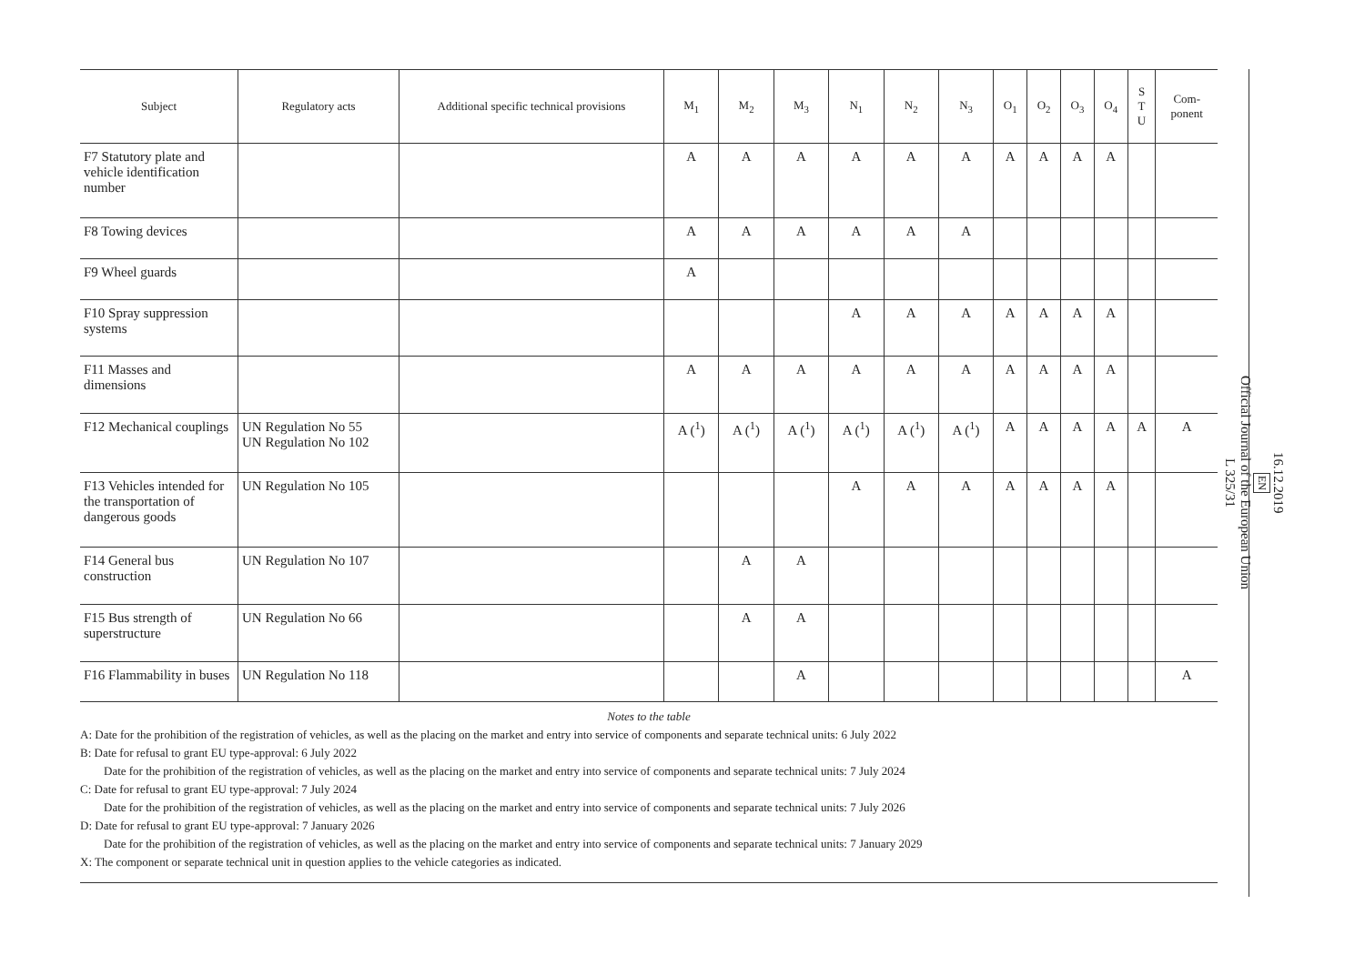| Subject | Regulatory acts | Additional specific technical provisions | M<sub>1</sub> | M<sub>2</sub> | M<sub>3</sub> | N<sub>1</sub> | N<sub>2</sub> | N<sub>3</sub> | O<sub>1</sub> | O<sub>2</sub> | O<sub>3</sub> | O<sub>4</sub> | S T U | Com- ponent |
| --- | --- | --- | --- | --- | --- | --- | --- | --- | --- | --- | --- | --- | --- | --- |
| F7 Statutory plate and vehicle identification number | | | A | A | A | A | A | A | A | A | A | A | | |
| F8 Towing devices | | | A | A | A | A | A | A | | | | | | |
| F9 Wheel guards | | | A | | | | | | | | | | | |
| F10 Spray suppression systems | | | | | | A | A | A | A | A | A | A | | |
| F11 Masses and dimensions | | | A | A | A | A | A | A | A | A | A | A | | |
| F12 Mechanical couplings | UN Regulation No 55 UN Regulation No 102 | | A (<sup>1</sup>) | A (<sup>1</sup>) | A (<sup>1</sup>) | A (<sup>1</sup>) | A (<sup>1</sup>) | A (<sup>1</sup>) | A | A | A | A | A | A |
| F13 Vehicles intended for the transportation of dangerous goods | UN Regulation No 105 | | | | | A | A | A | A | A | A | A | | |
| F14 General bus construction | UN Regulation No 107 | | | A | A | | | | | | | | | |
| F15 Bus strength of superstructure | UN Regulation No 66 | | | A | A | | | | | | | | | |
| F16 Flammability in buses | UN Regulation No 118 | | | | A | | | | | | | | | A |
Notes to the table
A: Date for the prohibition of the registration of vehicles, as well as the placing on the market and entry into service of components and separate technical units: 6 July 2022
B: Date for refusal to grant EU type-approval: 6 July 2022
Date for the prohibition of the registration of vehicles, as well as the placing on the market and entry into service of components and separate technical units: 7 July 2024
C: Date for refusal to grant EU type-approval: 7 July 2024
Date for the prohibition of the registration of vehicles, as well as the placing on the market and entry into service of components and separate technical units: 7 July 2026
D: Date for refusal to grant EU type-approval: 7 January 2026
Date for the prohibition of the registration of vehicles, as well as the placing on the market and entry into service of components and separate technical units: 7 January 2029
X: The component or separate technical unit in question applies to the vehicle categories as indicated.
16.12.2019
EN
Official Journal of the European Union
L 325/31